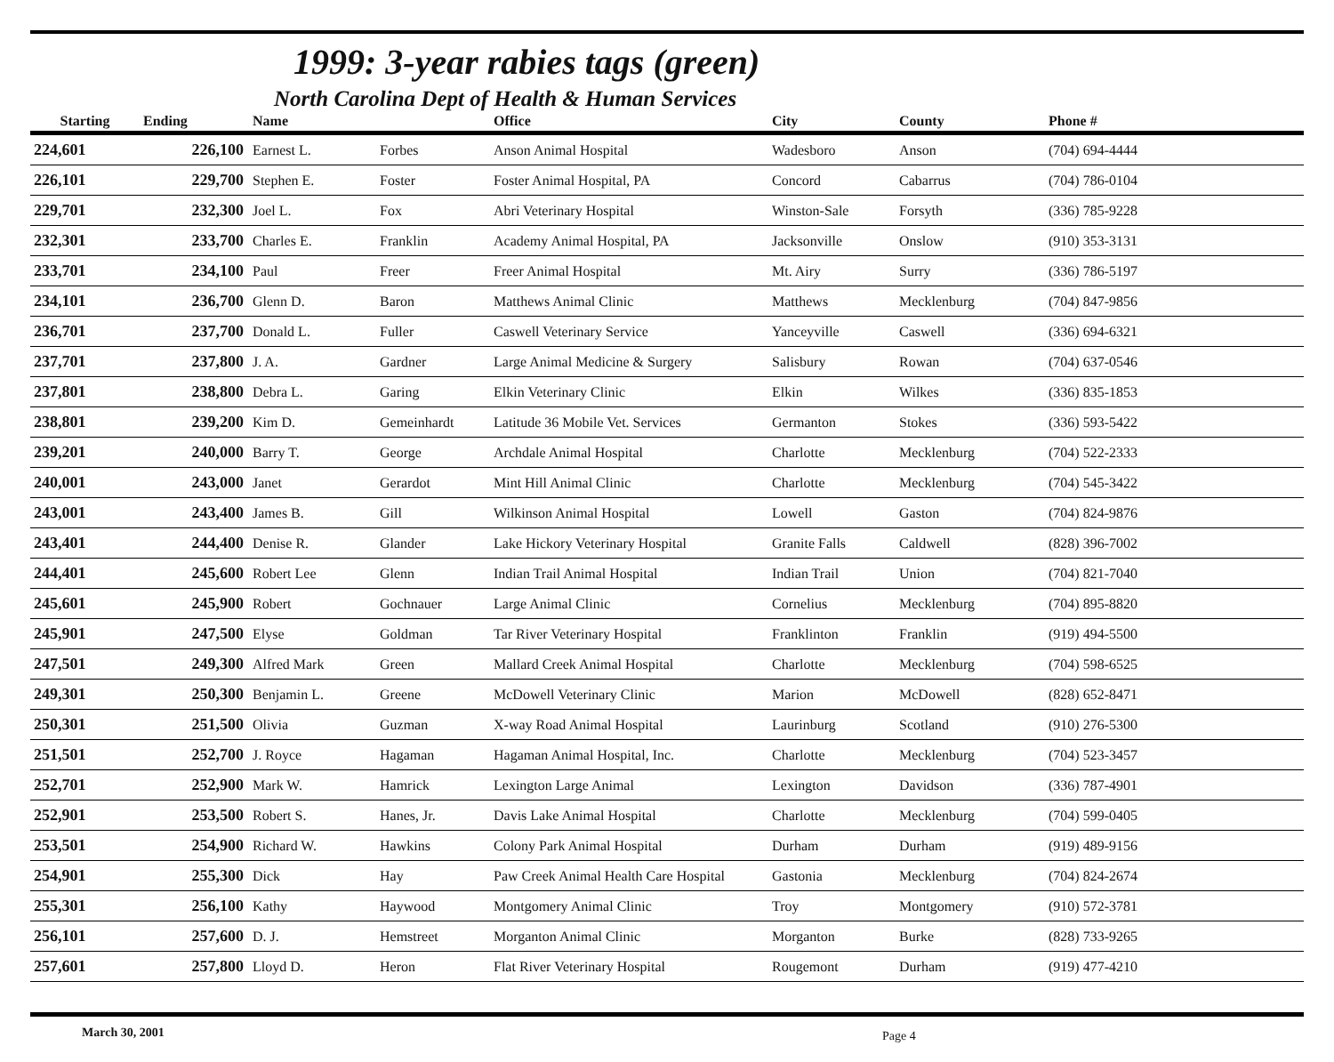1999: 3-year rabies tags (green)
North Carolina Dept of Health & Human Services
| Starting | Ending | Name | | Office | City | County | Phone # |
| --- | --- | --- | --- | --- | --- | --- | --- |
| 224,601 | 226,100 | Earnest L. | Forbes | Anson Animal Hospital | Wadesboro | Anson | (704) 694-4444 |
| 226,101 | 229,700 | Stephen E. | Foster | Foster Animal Hospital, PA | Concord | Cabarrus | (704) 786-0104 |
| 229,701 | 232,300 | Joel L. | Fox | Abri Veterinary Hospital | Winston-Sale | Forsyth | (336) 785-9228 |
| 232,301 | 233,700 | Charles E. | Franklin | Academy Animal Hospital, PA | Jacksonville | Onslow | (910) 353-3131 |
| 233,701 | 234,100 | Paul | Freer | Freer Animal Hospital | Mt. Airy | Surry | (336) 786-5197 |
| 234,101 | 236,700 | Glenn D. | Baron | Matthews Animal Clinic | Matthews | Mecklenburg | (704) 847-9856 |
| 236,701 | 237,700 | Donald L. | Fuller | Caswell Veterinary Service | Yanceyville | Caswell | (336) 694-6321 |
| 237,701 | 237,800 | J. A. | Gardner | Large Animal Medicine & Surgery | Salisbury | Rowan | (704) 637-0546 |
| 237,801 | 238,800 | Debra L. | Garing | Elkin Veterinary Clinic | Elkin | Wilkes | (336) 835-1853 |
| 238,801 | 239,200 | Kim D. | Gemeinhardt | Latitude 36 Mobile Vet. Services | Germanton | Stokes | (336) 593-5422 |
| 239,201 | 240,000 | Barry T. | George | Archdale Animal Hospital | Charlotte | Mecklenburg | (704) 522-2333 |
| 240,001 | 243,000 | Janet | Gerardot | Mint Hill Animal Clinic | Charlotte | Mecklenburg | (704) 545-3422 |
| 243,001 | 243,400 | James B. | Gill | Wilkinson Animal Hospital | Lowell | Gaston | (704) 824-9876 |
| 243,401 | 244,400 | Denise R. | Glander | Lake Hickory Veterinary Hospital | Granite Falls | Caldwell | (828) 396-7002 |
| 244,401 | 245,600 | Robert Lee | Glenn | Indian Trail Animal Hospital | Indian Trail | Union | (704) 821-7040 |
| 245,601 | 245,900 | Robert | Gochnauer | Large Animal Clinic | Cornelius | Mecklenburg | (704) 895-8820 |
| 245,901 | 247,500 | Elyse | Goldman | Tar River Veterinary Hospital | Franklinton | Franklin | (919) 494-5500 |
| 247,501 | 249,300 | Alfred Mark | Green | Mallard Creek Animal Hospital | Charlotte | Mecklenburg | (704) 598-6525 |
| 249,301 | 250,300 | Benjamin L. | Greene | McDowell Veterinary Clinic | Marion | McDowell | (828) 652-8471 |
| 250,301 | 251,500 | Olivia | Guzman | X-way Road Animal Hospital | Laurinburg | Scotland | (910) 276-5300 |
| 251,501 | 252,700 | J. Royce | Hagaman | Hagaman Animal Hospital, Inc. | Charlotte | Mecklenburg | (704) 523-3457 |
| 252,701 | 252,900 | Mark W. | Hamrick | Lexington Large Animal | Lexington | Davidson | (336) 787-4901 |
| 252,901 | 253,500 | Robert S. | Hanes, Jr. | Davis Lake Animal Hospital | Charlotte | Mecklenburg | (704) 599-0405 |
| 253,501 | 254,900 | Richard W. | Hawkins | Colony Park Animal Hospital | Durham | Durham | (919) 489-9156 |
| 254,901 | 255,300 | Dick | Hay | Paw Creek Animal Health Care Hospital | Gastonia | Mecklenburg | (704) 824-2674 |
| 255,301 | 256,100 | Kathy | Haywood | Montgomery Animal Clinic | Troy | Montgomery | (910) 572-3781 |
| 256,101 | 257,600 | D. J. | Hemstreet | Morganton Animal Clinic | Morganton | Burke | (828) 733-9265 |
| 257,601 | 257,800 | Lloyd D. | Heron | Flat River Veterinary Hospital | Rougemont | Durham | (919) 477-4210 |
March 30, 2001 Page 4